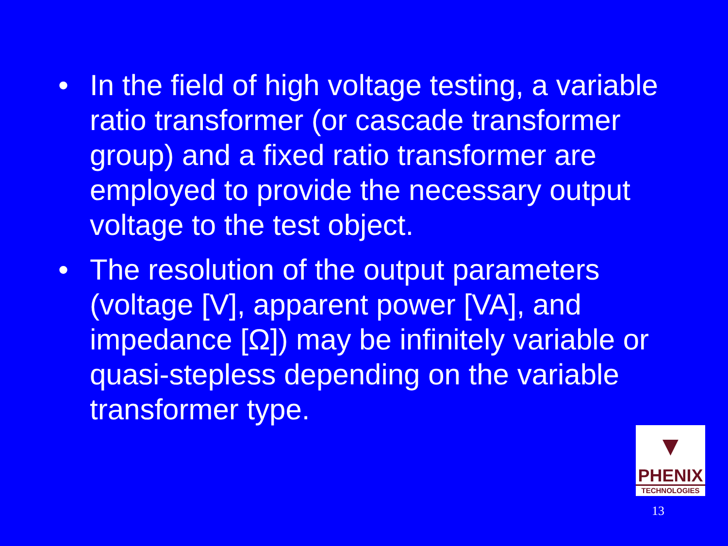• In the field of high voltage testing, a variable ratio transformer (or cascade transformer group) and a fixed ratio transformer are employed to provide the necessary output voltage to the test object.
• The resolution of the output parameters (voltage [V], apparent power [VA], and impedance [Ω]) may be infinitely variable or quasi-stepless depending on the variable transformer type.
▼
PHENIX
TECHNOLOGIES
13